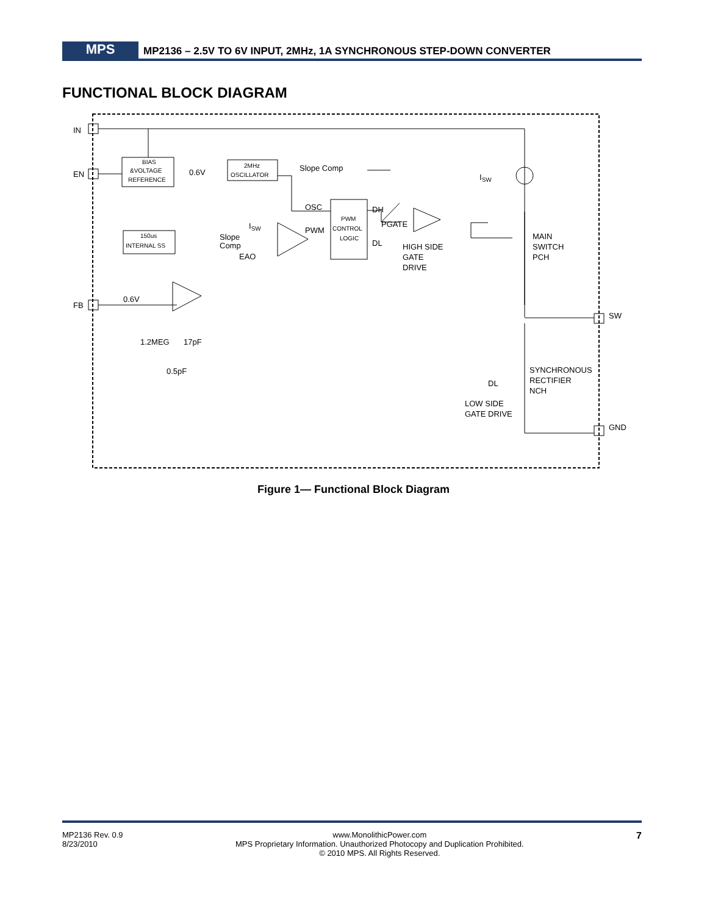MPS
MP2136 – 2.5V TO 6V INPUT, 2MHz, 1A SYNCHRONOUS STEP-DOWN CONVERTER
FUNCTIONAL BLOCK DIAGRAM
IN
EN
FB
SW
GND
BIAS
&VOLTAGE
REFERENCE
0.6V
2MHz
OSCILLATOR
Slope Comp
ISW
OSC
DH
PGATE
PWM
CONTROL
LOGIC
ISW
Slope
Comp
EAO
PWM
DL
HIGH SIDE
GATE
DRIVE
MAIN
SWITCH
PCH
150us
INTERNAL SS
0.6V
1.2MEG
17pF
0.5pF
SYNCHRONOUS
RECTIFIER
NCH
DL
LOW SIDE
GATE DRIVE
Figure 1— Functional Block Diagram
MP2136 Rev. 0.9
8/23/2010
www.MonolithicPower.com
MPS Proprietary Information. Unauthorized Photocopy and Duplication Prohibited.
© 2010 MPS. All Rights Reserved.
7